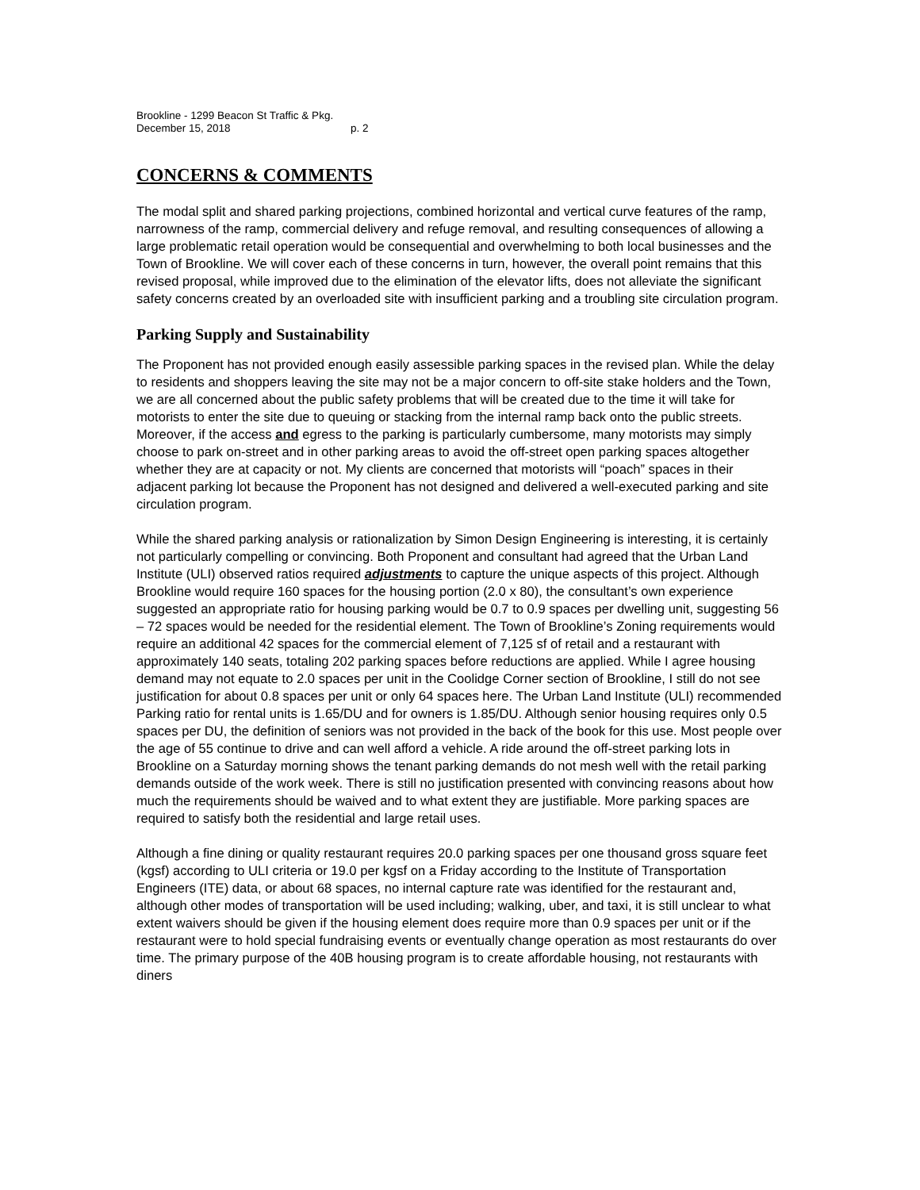Brookline - 1299 Beacon St Traffic & Pkg.
December 15, 2018 p. 2
CONCERNS & COMMENTS
The modal split and shared parking projections, combined horizontal and vertical curve features of the ramp, narrowness of the ramp, commercial delivery and refuge removal, and resulting consequences of allowing a large problematic retail operation would be consequential and overwhelming to both local businesses and the Town of Brookline. We will cover each of these concerns in turn, however, the overall point remains that this revised proposal, while improved due to the elimination of the elevator lifts, does not alleviate the significant safety concerns created by an overloaded site with insufficient parking and a troubling site circulation program.
Parking Supply and Sustainability
The Proponent has not provided enough easily assessible parking spaces in the revised plan. While the delay to residents and shoppers leaving the site may not be a major concern to off-site stake holders and the Town, we are all concerned about the public safety problems that will be created due to the time it will take for motorists to enter the site due to queuing or stacking from the internal ramp back onto the public streets. Moreover, if the access and egress to the parking is particularly cumbersome, many motorists may simply choose to park on-street and in other parking areas to avoid the off-street open parking spaces altogether whether they are at capacity or not. My clients are concerned that motorists will “poach” spaces in their adjacent parking lot because the Proponent has not designed and delivered a well-executed parking and site circulation program.
While the shared parking analysis or rationalization by Simon Design Engineering is interesting, it is certainly not particularly compelling or convincing. Both Proponent and consultant had agreed that the Urban Land Institute (ULI) observed ratios required adjustments to capture the unique aspects of this project. Although Brookline would require 160 spaces for the housing portion (2.0 x 80), the consultant’s own experience suggested an appropriate ratio for housing parking would be 0.7 to 0.9 spaces per dwelling unit, suggesting 56 – 72 spaces would be needed for the residential element. The Town of Brookline’s Zoning requirements would require an additional 42 spaces for the commercial element of 7,125 sf of retail and a restaurant with approximately 140 seats, totaling 202 parking spaces before reductions are applied. While I agree housing demand may not equate to 2.0 spaces per unit in the Coolidge Corner section of Brookline, I still do not see justification for about 0.8 spaces per unit or only 64 spaces here. The Urban Land Institute (ULI) recommended Parking ratio for rental units is 1.65/DU and for owners is 1.85/DU. Although senior housing requires only 0.5 spaces per DU, the definition of seniors was not provided in the back of the book for this use. Most people over the age of 55 continue to drive and can well afford a vehicle. A ride around the off-street parking lots in Brookline on a Saturday morning shows the tenant parking demands do not mesh well with the retail parking demands outside of the work week. There is still no justification presented with convincing reasons about how much the requirements should be waived and to what extent they are justifiable. More parking spaces are required to satisfy both the residential and large retail uses.
Although a fine dining or quality restaurant requires 20.0 parking spaces per one thousand gross square feet (kgsf) according to ULI criteria or 19.0 per kgsf on a Friday according to the Institute of Transportation Engineers (ITE) data, or about 68 spaces, no internal capture rate was identified for the restaurant and, although other modes of transportation will be used including; walking, uber, and taxi, it is still unclear to what extent waivers should be given if the housing element does require more than 0.9 spaces per unit or if the restaurant were to hold special fundraising events or eventually change operation as most restaurants do over time. The primary purpose of the 40B housing program is to create affordable housing, not restaurants with diners